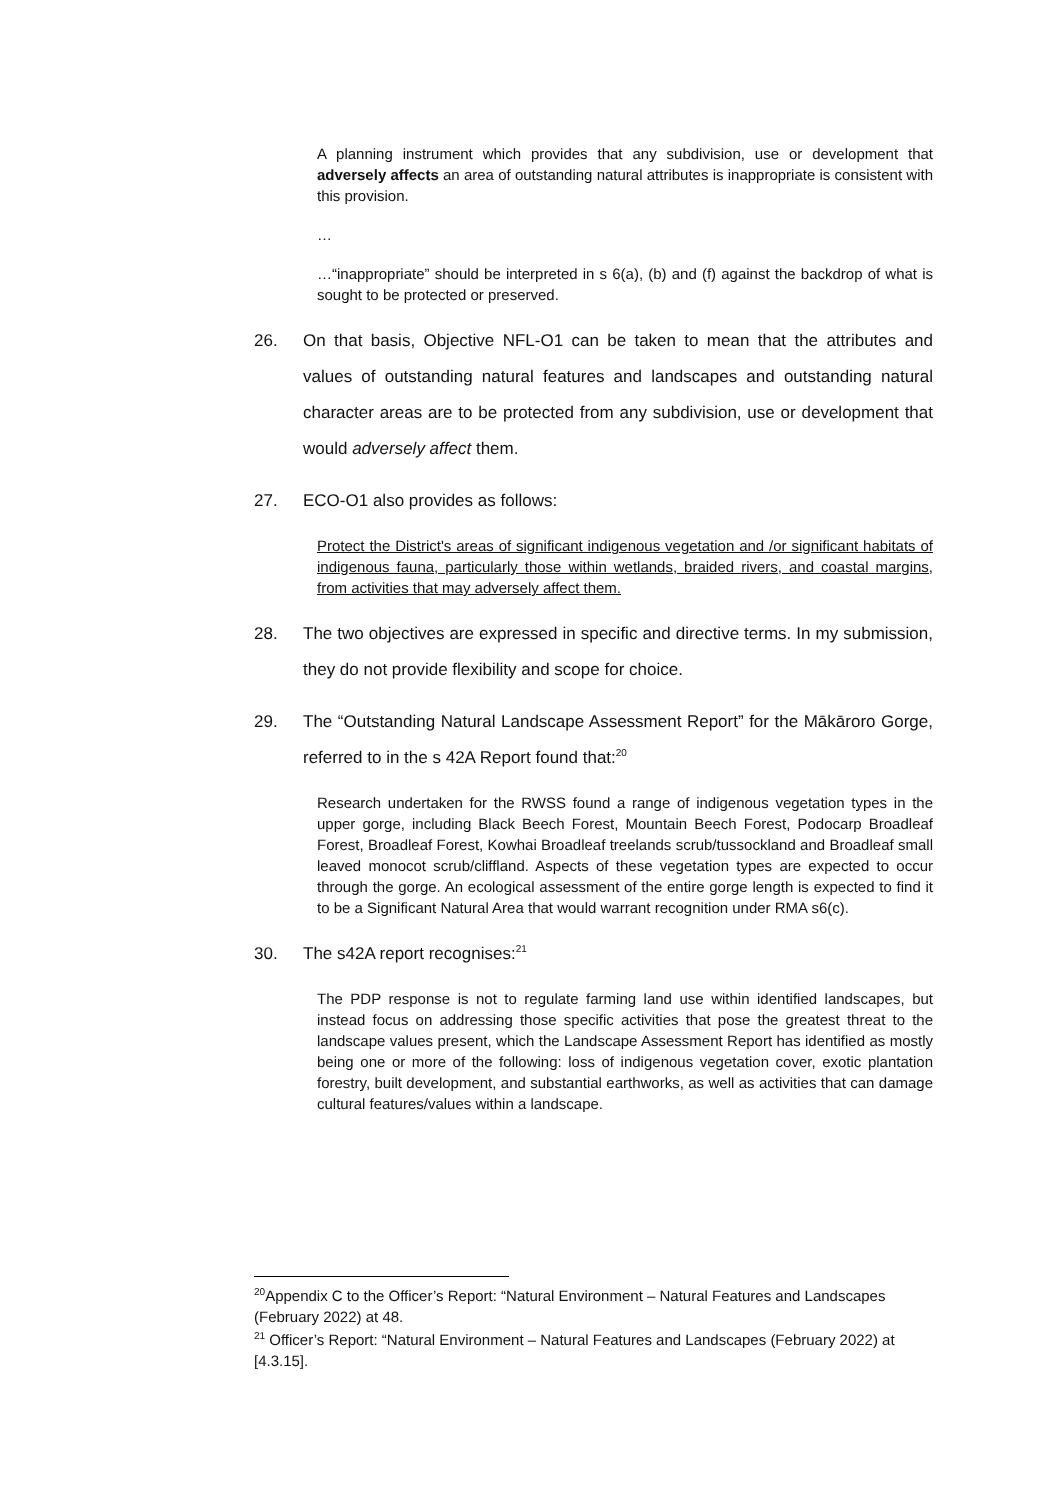A planning instrument which provides that any subdivision, use or development that adversely affects an area of outstanding natural attributes is inappropriate is consistent with this provision.
…
…“inappropriate” should be interpreted in s 6(a), (b) and (f) against the backdrop of what is sought to be protected or preserved.
26. On that basis, Objective NFL-O1 can be taken to mean that the attributes and values of outstanding natural features and landscapes and outstanding natural character areas are to be protected from any subdivision, use or development that would adversely affect them.
27. ECO-O1 also provides as follows:
Protect the District's areas of significant indigenous vegetation and /or significant habitats of indigenous fauna, particularly those within wetlands, braided rivers, and coastal margins, from activities that may adversely affect them.
28. The two objectives are expressed in specific and directive terms. In my submission, they do not provide flexibility and scope for choice.
29. The “Outstanding Natural Landscape Assessment Report” for the Mākāroro Gorge, referred to in the s 42A Report found that:<sup>20</sup>
Research undertaken for the RWSS found a range of indigenous vegetation types in the upper gorge, including Black Beech Forest, Mountain Beech Forest, Podocarp Broadleaf Forest, Broadleaf Forest, Kowhai Broadleaf treelands scrub/tussockland and Broadleaf small leaved monocot scrub/cliffland. Aspects of these vegetation types are expected to occur through the gorge. An ecological assessment of the entire gorge length is expected to find it to be a Significant Natural Area that would warrant recognition under RMA s6(c).
30. The s42A report recognises:<sup>21</sup>
The PDP response is not to regulate farming land use within identified landscapes, but instead focus on addressing those specific activities that pose the greatest threat to the landscape values present, which the Landscape Assessment Report has identified as mostly being one or more of the following: loss of indigenous vegetation cover, exotic plantation forestry, built development, and substantial earthworks, as well as activities that can damage cultural features/values within a landscape.
<sup>20</sup> Appendix C to the Officer’s Report: “Natural Environment – Natural Features and Landscapes (February 2022) at 48.
<sup>21</sup> Officer’s Report: “Natural Environment – Natural Features and Landscapes (February 2022) at [4.3.15].